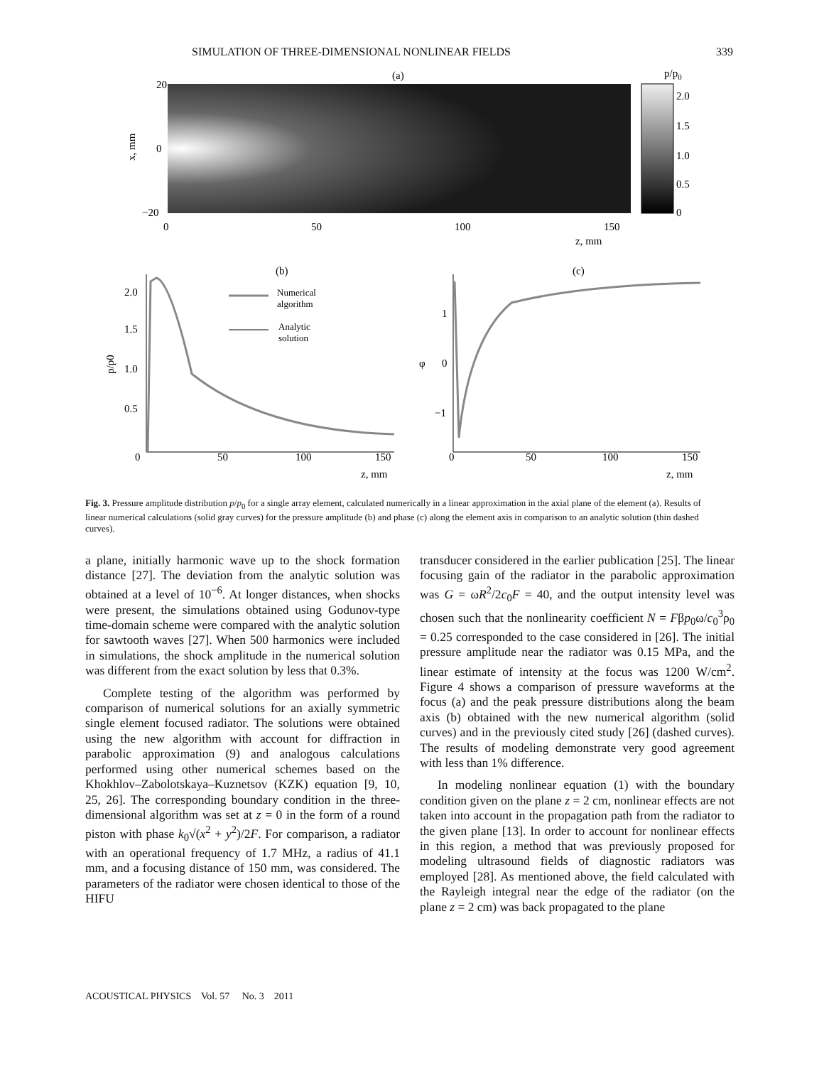SIMULATION OF THREE-DIMENSIONAL NONLINEAR FIELDS 339
(a)
20
0
−20
0
50
100
150
z, mm
x, mm
p/p0
2.0
1.5
1.0
0.5
0
(b)
2.0
1.5
1.0
0.5
0
50
100
150
z, mm
p/p0
Numerical
algorithm
Analytic
solution
(c)
1
0
−1
φ
0
50
100
150
z, mm
Fig. 3. Pressure amplitude distribution p/p<sub>0</sub> for a single array element, calculated numerically in a linear approximation in the axial plane of the element (a). Results of linear numerical calculations (solid gray curves) for the pressure amplitude (b) and phase (c) along the element axis in comparison to an analytic solution (thin dashed curves).
a plane, initially harmonic wave up to the shock formation distance [27]. The deviation from the analytic solution was obtained at a level of 10<sup>−6</sup>. At longer distances, when shocks were present, the simulations obtained using Godunov-type time-domain scheme were compared with the analytic solution for sawtooth waves [27]. When 500 harmonics were included in simulations, the shock amplitude in the numerical solution was different from the exact solution by less that 0.3%.
Complete testing of the algorithm was performed by comparison of numerical solutions for an axially symmetric single element focused radiator. The solutions were obtained using the new algorithm with account for diffraction in parabolic approximation (9) and analogous calculations performed using other numerical schemes based on the Khokhlov–Zabolotskaya–Kuznetsov (KZK) equation [9, 10, 25, 26]. The corresponding boundary condition in the three-dimensional algorithm was set at z = 0 in the form of a round piston with phase k<sub>0</sub>√(x<sup>2</sup> + y<sup>2</sup>)/2F. For comparison, a radiator with an operational frequency of 1.7 MHz, a radius of 41.1 mm, and a focusing distance of 150 mm, was considered. The parameters of the radiator were chosen identical to those of the HIFU
transducer considered in the earlier publication [25]. The linear focusing gain of the radiator in the parabolic approximation was G = ωR<sup>2</sup>/2c<sub>0</sub>F = 40, and the output intensity level was chosen such that the nonlinearity coefficient N = Fβp<sub>0</sub>ω/c<sub>0</sub><sup>3</sup>ρ<sub>0</sub> = 0.25 corresponded to the case considered in [26]. The initial pressure amplitude near the radiator was 0.15 MPa, and the linear estimate of intensity at the focus was 1200 W/cm<sup>2</sup>. Figure 4 shows a comparison of pressure waveforms at the focus (a) and the peak pressure distributions along the beam axis (b) obtained with the new numerical algorithm (solid curves) and in the previously cited study [26] (dashed curves). The results of modeling demonstrate very good agreement with less than 1% difference.
In modeling nonlinear equation (1) with the boundary condition given on the plane z = 2 cm, nonlinear effects are not taken into account in the propagation path from the radiator to the given plane [13]. In order to account for nonlinear effects in this region, a method that was previously proposed for modeling ultrasound fields of diagnostic radiators was employed [28]. As mentioned above, the field calculated with the Rayleigh integral near the edge of the radiator (on the plane z = 2 cm) was back propagated to the plane
ACOUSTICAL PHYSICS Vol. 57 No. 3 2011